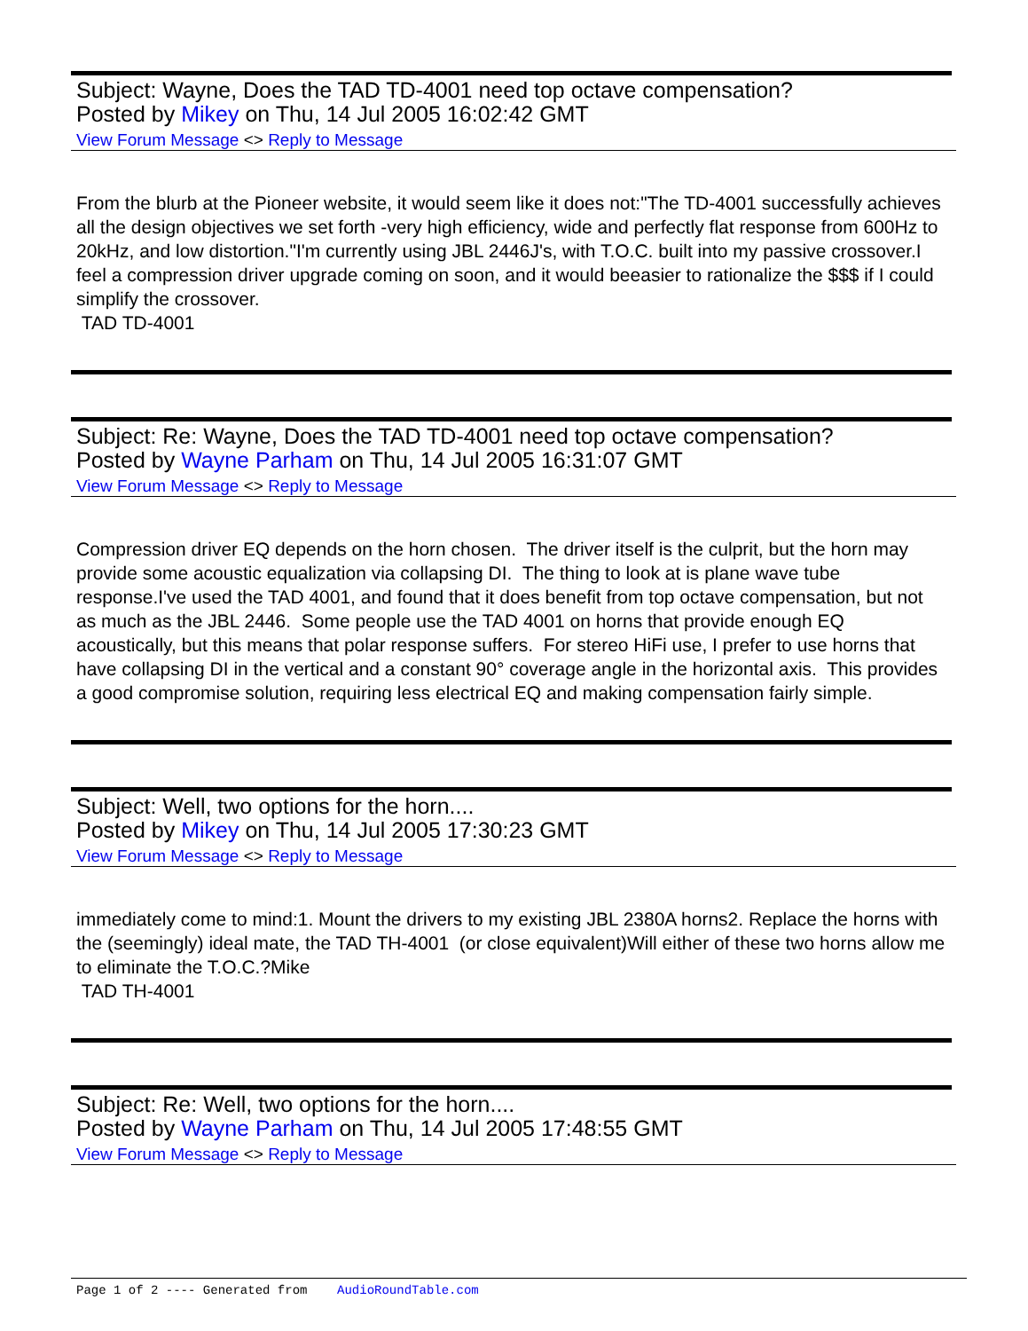Subject: Wayne, Does the TAD TD-4001 need top octave compensation?
Posted by Mikey on Thu, 14 Jul 2005 16:02:42 GMT
View Forum Message <> Reply to Message
From the blurb at the Pioneer website, it would seem like it does not:"The TD-4001 successfully achieves all the design objectives we set forth -very high efficiency, wide and perfectly flat response from 600Hz to 20kHz, and low distortion."I'm currently using JBL 2446J's, with T.O.C. built into my passive crossover.I feel a compression driver upgrade coming on soon, and it would beeasier to rationalize the $$$ if I could simplify the crossover.
TAD TD-4001
Subject: Re: Wayne, Does the TAD TD-4001 need top octave compensation?
Posted by Wayne Parham on Thu, 14 Jul 2005 16:31:07 GMT
View Forum Message <> Reply to Message
Compression driver EQ depends on the horn chosen. The driver itself is the culprit, but the horn may provide some acoustic equalization via collapsing DI. The thing to look at is plane wave tube response.I've used the TAD 4001, and found that it does benefit from top octave compensation, but not as much as the JBL 2446. Some people use the TAD 4001 on horns that provide enough EQ acoustically, but this means that polar response suffers. For stereo HiFi use, I prefer to use horns that have collapsing DI in the vertical and a constant 90° coverage angle in the horizontal axis. This provides a good compromise solution, requiring less electrical EQ and making compensation fairly simple.
Subject: Well, two options for the horn....
Posted by Mikey on Thu, 14 Jul 2005 17:30:23 GMT
View Forum Message <> Reply to Message
immediately come to mind:1. Mount the drivers to my existing JBL 2380A horns2. Replace the horns with the (seemingly) ideal mate, the TAD TH-4001 (or close equivalent)Will either of these two horns allow me to eliminate the T.O.C.?Mike
TAD TH-4001
Subject: Re: Well, two options for the horn....
Posted by Wayne Parham on Thu, 14 Jul 2005 17:48:55 GMT
View Forum Message <> Reply to Message
Page 1 of 2 ---- Generated from AudioRoundTable.com